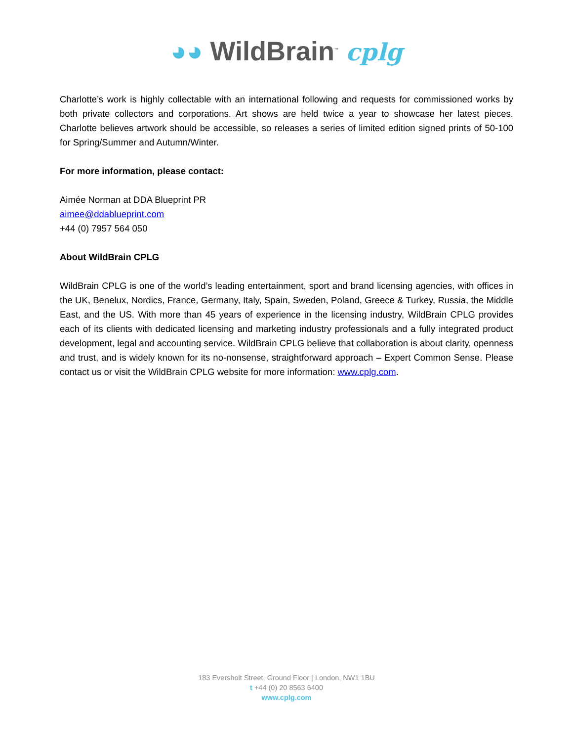◕◕ WildBrain<sup>™</sup> cplg
Charlotte’s work is highly collectable with an international following and requests for commissioned works by both private collectors and corporations. Art shows are held twice a year to showcase her latest pieces. Charlotte believes artwork should be accessible, so releases a series of limited edition signed prints of 50-100 for Spring/Summer and Autumn/Winter.
For more information, please contact:
Aimée Norman at DDA Blueprint PR
aimee@ddablueprint.com
+44 (0) 7957 564 050
About WildBrain CPLG
WildBrain CPLG is one of the world’s leading entertainment, sport and brand licensing agencies, with offices in the UK, Benelux, Nordics, France, Germany, Italy, Spain, Sweden, Poland, Greece & Turkey, Russia, the Middle East, and the US. With more than 45 years of experience in the licensing industry, WildBrain CPLG provides each of its clients with dedicated licensing and marketing industry professionals and a fully integrated product development, legal and accounting service. WildBrain CPLG believe that collaboration is about clarity, openness and trust, and is widely known for its no-nonsense, straightforward approach – Expert Common Sense. Please contact us or visit the WildBrain CPLG website for more information: www.cplg.com.
183 Eversholt Street, Ground Floor | London, NW1 1BU
t +44 (0) 20 8563 6400
www.cplg.com